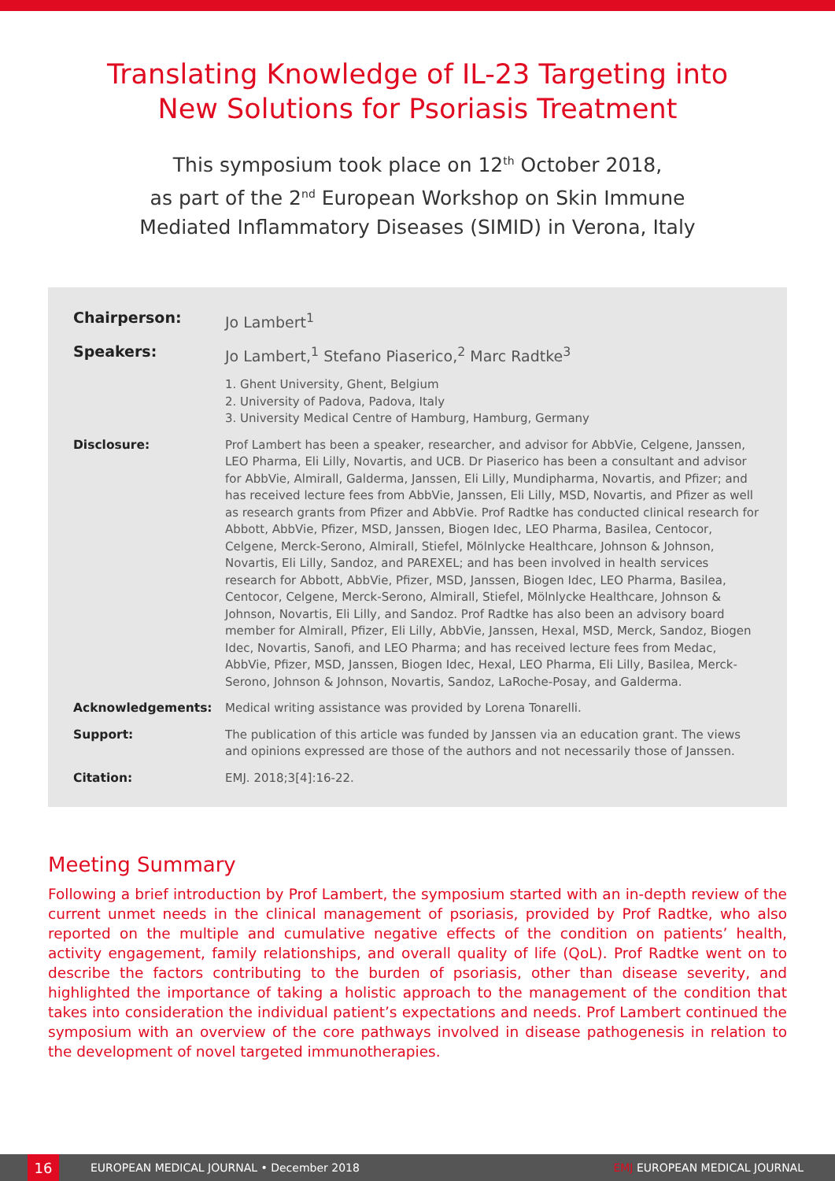Translating Knowledge of IL-23 Targeting into
New Solutions for Psoriasis Treatment
This symposium took place on 12<sup>th</sup> October 2018,
as part of the 2<sup>nd</sup> European Workshop on Skin Immune
Mediated Inflammatory Diseases (SIMID) in Verona, Italy
| Chairperson: | Jo Lambert<sup>1</sup> |
| Speakers: | Jo Lambert,<sup>1</sup> Stefano Piaserico,<sup>2</sup> Marc Radtke<sup>3</sup> |
| | 1. Ghent University, Ghent, Belgium 2. University of Padova, Padova, Italy 3. University Medical Centre of Hamburg, Hamburg, Germany |
| Disclosure: | Prof Lambert has been a speaker, researcher, and advisor for AbbVie, Celgene, Janssen, LEO Pharma, Eli Lilly, Novartis, and UCB. Dr Piaserico has been a consultant and advisor for AbbVie, Almirall, Galderma, Janssen, Eli Lilly, Mundipharma, Novartis, and Pfizer; and has received lecture fees from AbbVie, Janssen, Eli Lilly, MSD, Novartis, and Pfizer as well as research grants from Pfizer and AbbVie. Prof Radtke has conducted clinical research for Abbott, AbbVie, Pfizer, MSD, Janssen, Biogen Idec, LEO Pharma, Basilea, Centocor, Celgene, Merck-Serono, Almirall, Stiefel, Mölnlycke Healthcare, Johnson & Johnson, Novartis, Eli Lilly, Sandoz, and PAREXEL; and has been involved in health services research for Abbott, AbbVie, Pfizer, MSD, Janssen, Biogen Idec, LEO Pharma, Basilea, Centocor, Celgene, Merck-Serono, Almirall, Stiefel, Mölnlycke Healthcare, Johnson & Johnson, Novartis, Eli Lilly, and Sandoz. Prof Radtke has also been an advisory board member for Almirall, Pfizer, Eli Lilly, AbbVie, Janssen, Hexal, MSD, Merck, Sandoz, Biogen Idec, Novartis, Sanofi, and LEO Pharma; and has received lecture fees from Medac, AbbVie, Pfizer, MSD, Janssen, Biogen Idec, Hexal, LEO Pharma, Eli Lilly, Basilea, Merck-Serono, Johnson & Johnson, Novartis, Sandoz, LaRoche-Posay, and Galderma. |
| Acknowledgements: | Medical writing assistance was provided by Lorena Tonarelli. |
| Support: | The publication of this article was funded by Janssen via an education grant. The views and opinions expressed are those of the authors and not necessarily those of Janssen. |
| Citation: | EMJ. 2018;3[4]:16-22. |
Meeting Summary
Following a brief introduction by Prof Lambert, the symposium started with an in-depth review of the current unmet needs in the clinical management of psoriasis, provided by Prof Radtke, who also reported on the multiple and cumulative negative effects of the condition on patients’ health, activity engagement, family relationships, and overall quality of life (QoL). Prof Radtke went on to describe the factors contributing to the burden of psoriasis, other than disease severity, and highlighted the importance of taking a holistic approach to the management of the condition that takes into consideration the individual patient’s expectations and needs. Prof Lambert continued the symposium with an overview of the core pathways involved in disease pathogenesis in relation to the development of novel targeted immunotherapies.
16
EUROPEAN MEDICAL JOURNAL • December 2018 EMJ EUROPEAN MEDICAL JOURNAL